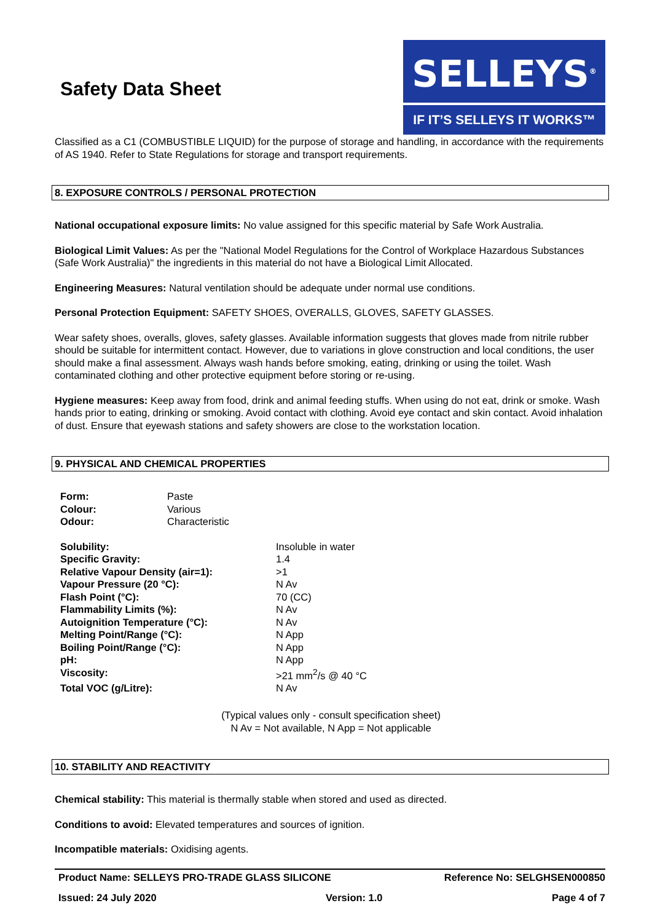Safety Data Sheet
SELLEYS<sup>®</sup>
IF IT’S SELLEYS IT WORKS™
Classified as a C1 (COMBUSTIBLE LIQUID) for the purpose of storage and handling, in accordance with the requirements of AS 1940. Refer to State Regulations for storage and transport requirements.
8. EXPOSURE CONTROLS / PERSONAL PROTECTION
National occupational exposure limits: No value assigned for this specific material by Safe Work Australia.
Biological Limit Values: As per the "National Model Regulations for the Control of Workplace Hazardous Substances (Safe Work Australia)" the ingredients in this material do not have a Biological Limit Allocated.
Engineering Measures: Natural ventilation should be adequate under normal use conditions.
Personal Protection Equipment: SAFETY SHOES, OVERALLS, GLOVES, SAFETY GLASSES.
Wear safety shoes, overalls, gloves, safety glasses. Available information suggests that gloves made from nitrile rubber should be suitable for intermittent contact. However, due to variations in glove construction and local conditions, the user should make a final assessment. Always wash hands before smoking, eating, drinking or using the toilet. Wash contaminated clothing and other protective equipment before storing or re-using.
Hygiene measures: Keep away from food, drink and animal feeding stuffs. When using do not eat, drink or smoke. Wash hands prior to eating, drinking or smoking. Avoid contact with clothing. Avoid eye contact and skin contact. Avoid inhalation of dust. Ensure that eyewash stations and safety showers are close to the workstation location.
9. PHYSICAL AND CHEMICAL PROPERTIES
| Form: | Paste |
| Colour: | Various |
| Odour: | Characteristic |
| Solubility: | Insoluble in water |
| Specific Gravity: | 1.4 |
| Relative Vapour Density (air=1): | >1 |
| Vapour Pressure (20 °C): | N Av |
| Flash Point (°C): | 70 (CC) |
| Flammability Limits (%): | N Av |
| Autoignition Temperature (°C): | N Av |
| Melting Point/Range (°C): | N App |
| Boiling Point/Range (°C): | N App |
| pH: | N App |
| Viscosity: | >21 mm<sup>2</sup>/s @ 40 °C |
| Total VOC (g/Litre): | N Av |
(Typical values only - consult specification sheet)
N Av = Not available, N App = Not applicable
10. STABILITY AND REACTIVITY
Chemical stability: This material is thermally stable when stored and used as directed.
Conditions to avoid: Elevated temperatures and sources of ignition.
Incompatible materials: Oxidising agents.
Product Name: SELLEYS PRO-TRADE GLASS SILICONE Reference No: SELGHSEN000850
Issued: 24 July 2020 Version: 1.0 Page 4 of 7